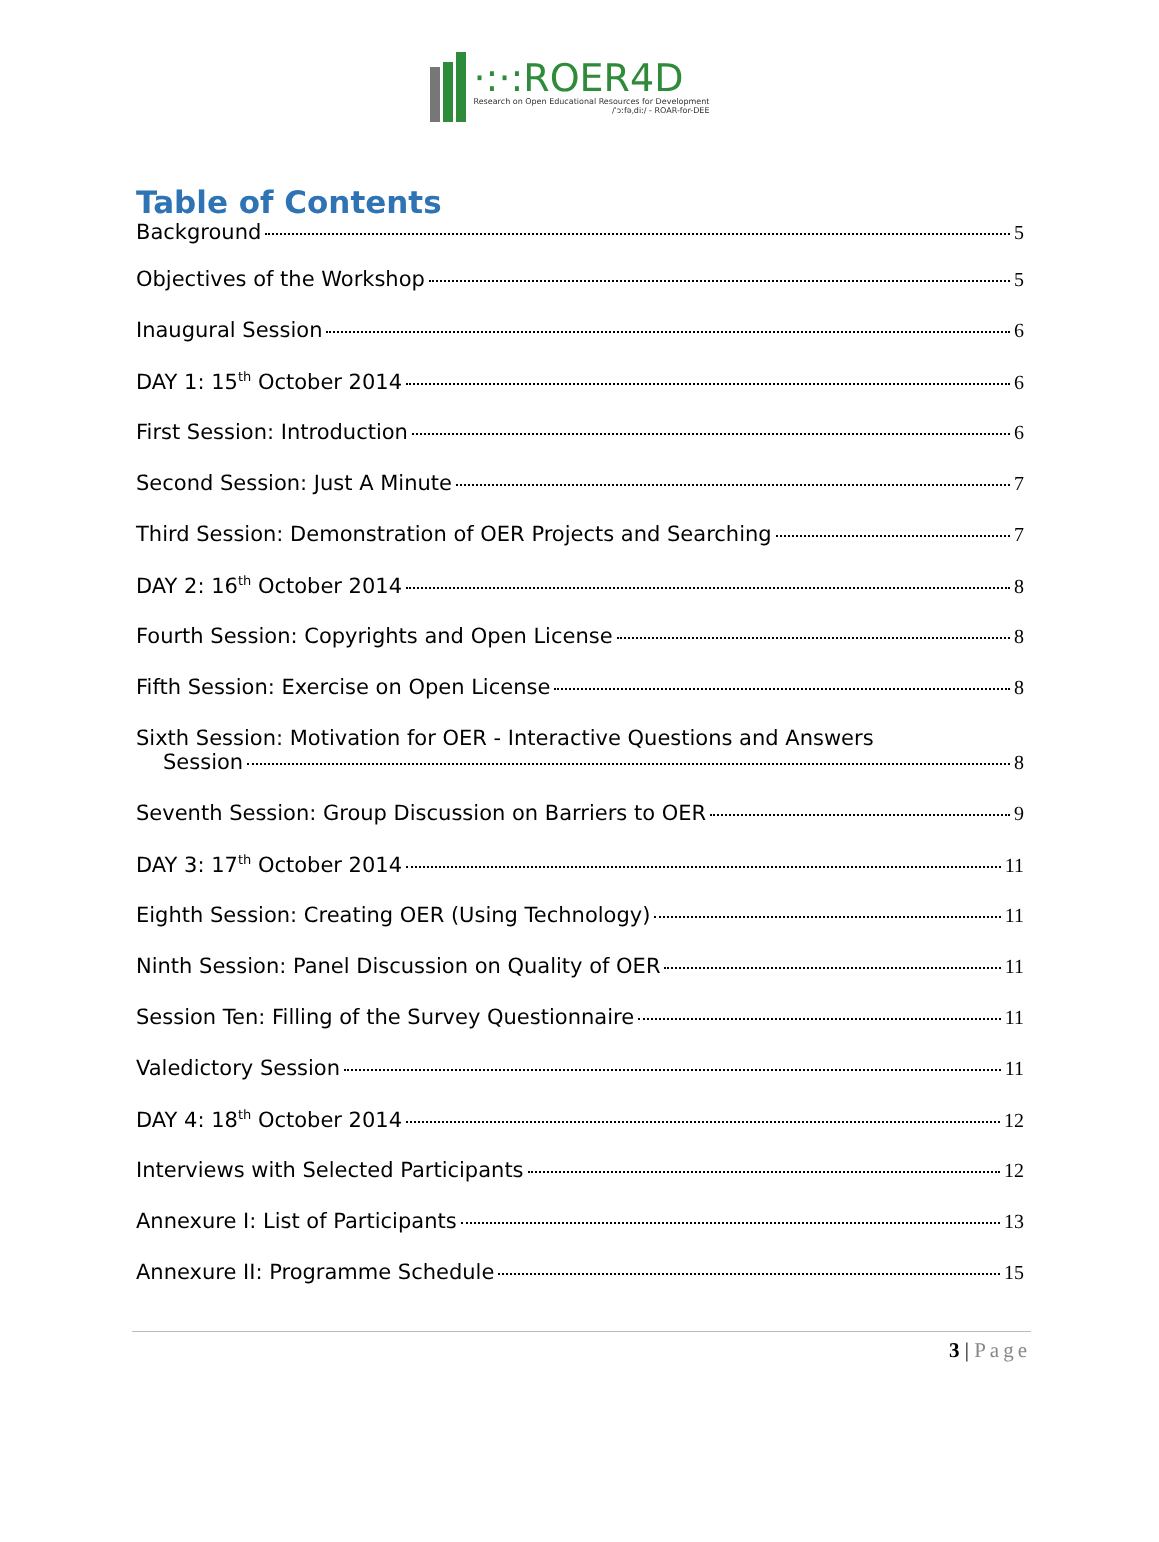·:·:ROER4D
Research on Open Educational Resources for Development
/ˈɔːfəˌdiː/ - ROAR-for-DEE
Table of Contents
Background 5
Objectives of the Workshop 5
Inaugural Session 6
DAY 1: 15<sup>th</sup> October 2014 6
First Session: Introduction 6
Second Session: Just A Minute 7
Third Session: Demonstration of OER Projects and Searching 7
DAY 2: 16<sup>th</sup> October 2014 8
Fourth Session: Copyrights and Open License 8
Fifth Session: Exercise on Open License 8
Sixth Session: Motivation for OER - Interactive Questions and Answers
Session 8
Seventh Session: Group Discussion on Barriers to OER 9
DAY 3: 17<sup>th</sup> October 2014 11
Eighth Session: Creating OER (Using Technology) 11
Ninth Session: Panel Discussion on Quality of OER 11
Session Ten: Filling of the Survey Questionnaire 11
Valedictory Session 11
DAY 4: 18<sup>th</sup> October 2014 12
Interviews with Selected Participants 12
Annexure I: List of Participants 13
Annexure II: Programme Schedule 15
3 | Page